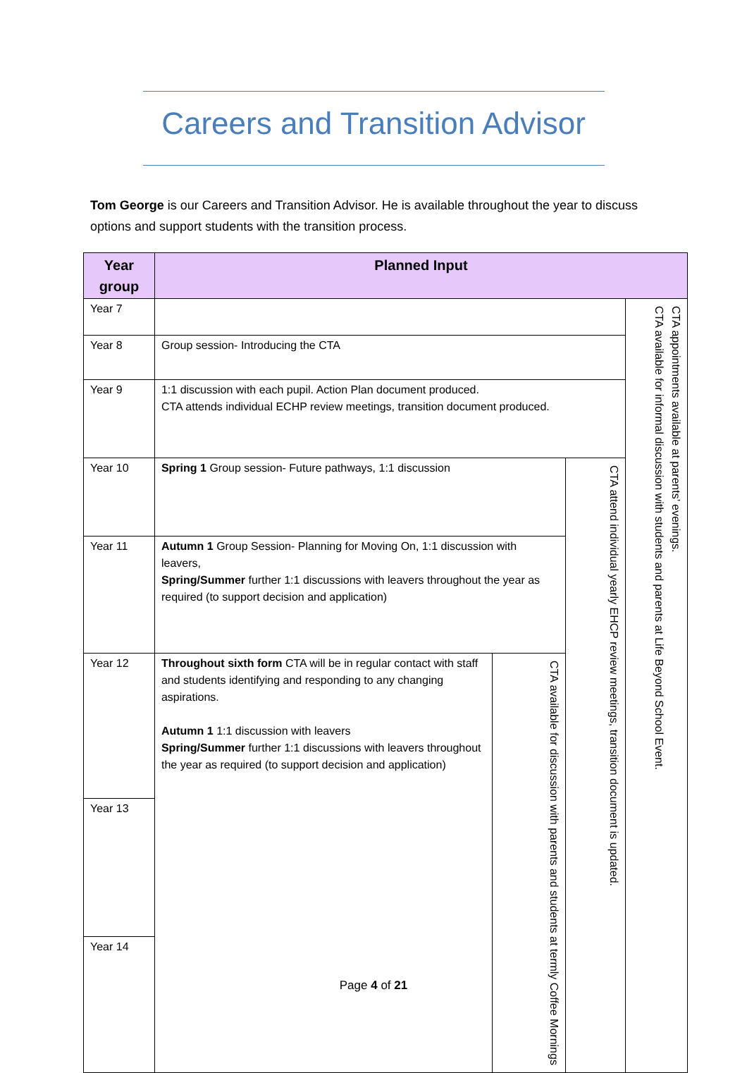Careers and Transition Advisor
Tom George is our Careers and Transition Advisor. He is available throughout the year to discuss options and support students with the transition process.
| Year group | Planned Input | | | |
| --- | --- | --- | --- | --- |
| Year 7 | | | | CTA appointments available at parents’ evenings. CTA available for informal discussion with students and parents at Life Beyond School Event. |
| Year 8 | Group session- Introducing the CTA | | | |
| Year 9 | 1:1 discussion with each pupil. Action Plan document produced. CTA attends individual ECHP review meetings, transition document produced. | | | |
| Year 10 | Spring 1 Group session- Future pathways, 1:1 discussion | | CTA attend individual yearly EHCP review meetings, transition document is updated. | |
| Year 11 | Autumn 1 Group Session- Planning for Moving On, 1:1 discussion with leavers, Spring/Summer further 1:1 discussions with leavers throughout the year as required (to support decision and application) | | | |
| Year 12 | Throughout sixth form CTA will be in regular contact with staff and students identifying and responding to any changing aspirations. Autumn 1 1:1 discussion with leavers Spring/Summer further 1:1 discussions with leavers throughout the year as required (to support decision and application) | CTA available for discussion with parents and students at termly Coffee Mornings | | |
| Year 13 | | | | |
| Year 14 | | | | |
Page 4 of 21